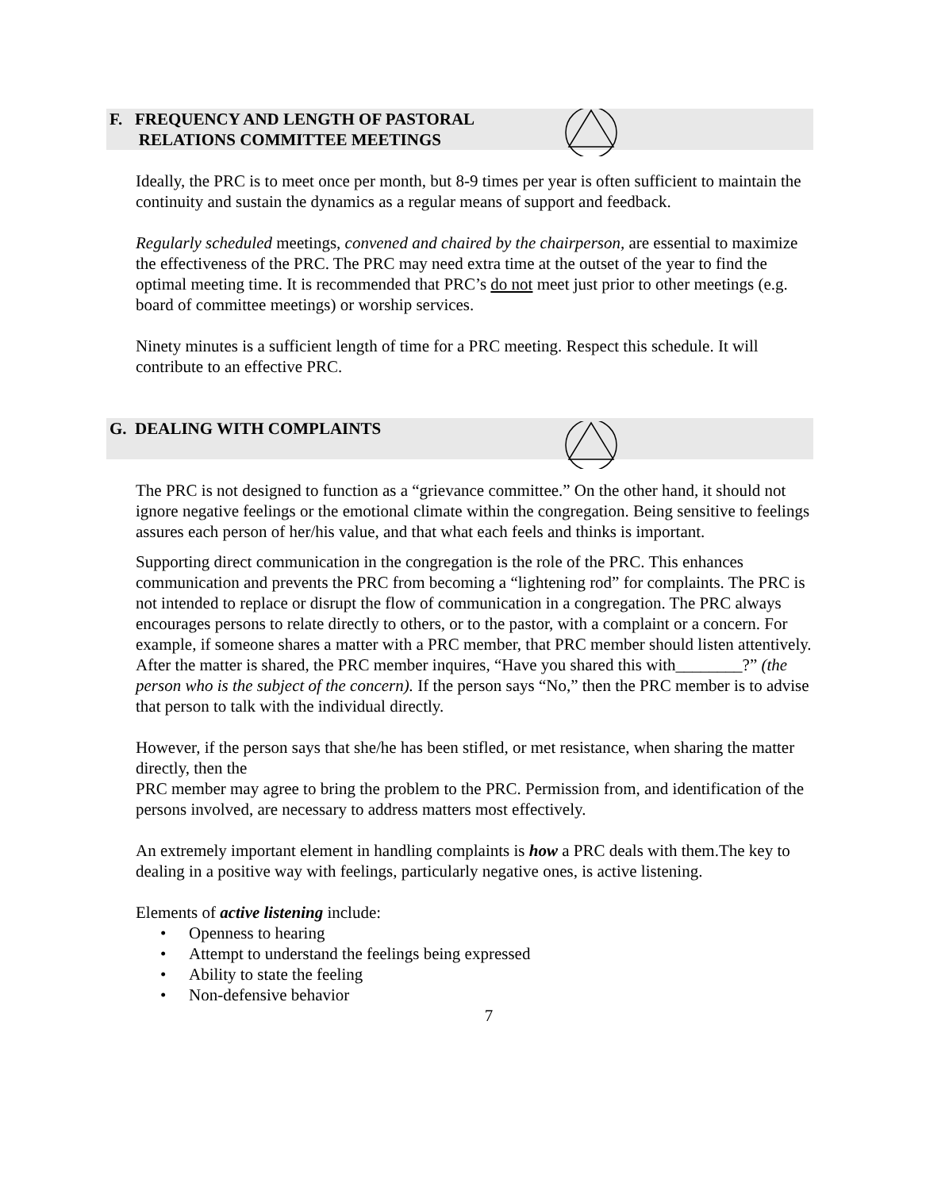F. FREQUENCY AND LENGTH OF PASTORAL
RELATIONS COMMITTEE MEETINGS
Ideally, the PRC is to meet once per month, but 8-9 times per year is often sufficient to maintain the continuity and sustain the dynamics as a regular means of support and feedback.
Regularly scheduled meetings, convened and chaired by the chairperson, are essential to maximize the effectiveness of the PRC. The PRC may need extra time at the outset of the year to find the optimal meeting time. It is recommended that PRC’s do not meet just prior to other meetings (e.g. board of committee meetings) or worship services.
Ninety minutes is a sufficient length of time for a PRC meeting. Respect this schedule. It will contribute to an effective PRC.
G. DEALING WITH COMPLAINTS
The PRC is not designed to function as a “grievance committee.” On the other hand, it should not ignore negative feelings or the emotional climate within the congregation. Being sensitive to feelings assures each person of her/his value, and that what each feels and thinks is important.
Supporting direct communication in the congregation is the role of the PRC. This enhances communication and prevents the PRC from becoming a “lightening rod” for complaints. The PRC is not intended to replace or disrupt the flow of communication in a congregation. The PRC always encourages persons to relate directly to others, or to the pastor, with a complaint or a concern. For example, if someone shares a matter with a PRC member, that PRC member should listen attentively. After the matter is shared, the PRC member inquires, “Have you shared this with________?” (the person who is the subject of the concern). If the person says “No,” then the PRC member is to advise that person to talk with the individual directly.
However, if the person says that she/he has been stifled, or met resistance, when sharing the matter directly, then the
PRC member may agree to bring the problem to the PRC. Permission from, and identification of the persons involved, are necessary to address matters most effectively.
An extremely important element in handling complaints is how a PRC deals with them.The key to dealing in a positive way with feelings, particularly negative ones, is active listening.
Elements of active listening include:
• Openness to hearing
• Attempt to understand the feelings being expressed
• Ability to state the feeling
• Non-defensive behavior
7